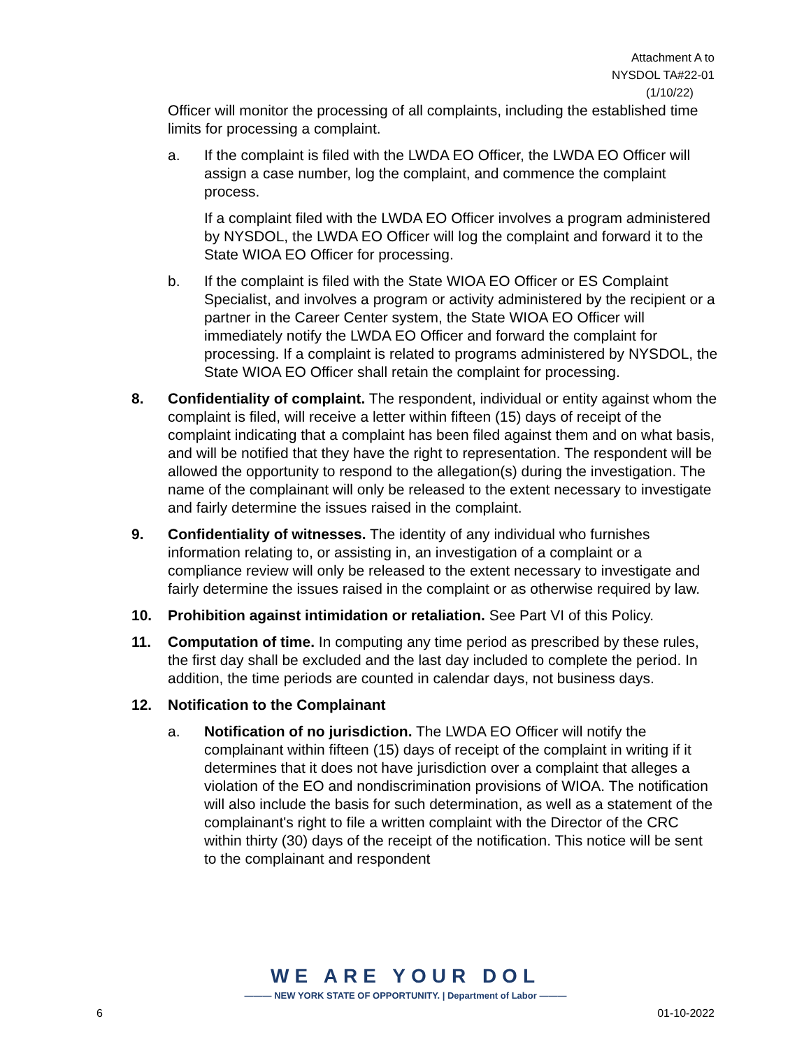Attachment A to
NYSDOL TA#22-01
(1/10/22)
Officer will monitor the processing of all complaints, including the established time limits for processing a complaint.
a. If the complaint is filed with the LWDA EO Officer, the LWDA EO Officer will assign a case number, log the complaint, and commence the complaint process.
If a complaint filed with the LWDA EO Officer involves a program administered by NYSDOL, the LWDA EO Officer will log the complaint and forward it to the State WIOA EO Officer for processing.
b. If the complaint is filed with the State WIOA EO Officer or ES Complaint Specialist, and involves a program or activity administered by the recipient or a partner in the Career Center system, the State WIOA EO Officer will immediately notify the LWDA EO Officer and forward the complaint for processing. If a complaint is related to programs administered by NYSDOL, the State WIOA EO Officer shall retain the complaint for processing.
8. Confidentiality of complaint. The respondent, individual or entity against whom the complaint is filed, will receive a letter within fifteen (15) days of receipt of the complaint indicating that a complaint has been filed against them and on what basis, and will be notified that they have the right to representation. The respondent will be allowed the opportunity to respond to the allegation(s) during the investigation. The name of the complainant will only be released to the extent necessary to investigate and fairly determine the issues raised in the complaint.
9. Confidentiality of witnesses. The identity of any individual who furnishes information relating to, or assisting in, an investigation of a complaint or a compliance review will only be released to the extent necessary to investigate and fairly determine the issues raised in the complaint or as otherwise required by law.
10. Prohibition against intimidation or retaliation. See Part VI of this Policy.
11. Computation of time. In computing any time period as prescribed by these rules, the first day shall be excluded and the last day included to complete the period. In addition, the time periods are counted in calendar days, not business days.
12. Notification to the Complainant
a. Notification of no jurisdiction. The LWDA EO Officer will notify the complainant within fifteen (15) days of receipt of the complaint in writing if it determines that it does not have jurisdiction over a complaint that alleges a violation of the EO and nondiscrimination provisions of WIOA. The notification will also include the basis for such determination, as well as a statement of the complainant's right to file a written complaint with the Director of the CRC within thirty (30) days of the receipt of the notification. This notice will be sent to the complainant and respondent
WE ARE YOUR DOL
——— NEW YORK STATE OF OPPORTUNITY. | Department of Labor ———
6 01-10-2022